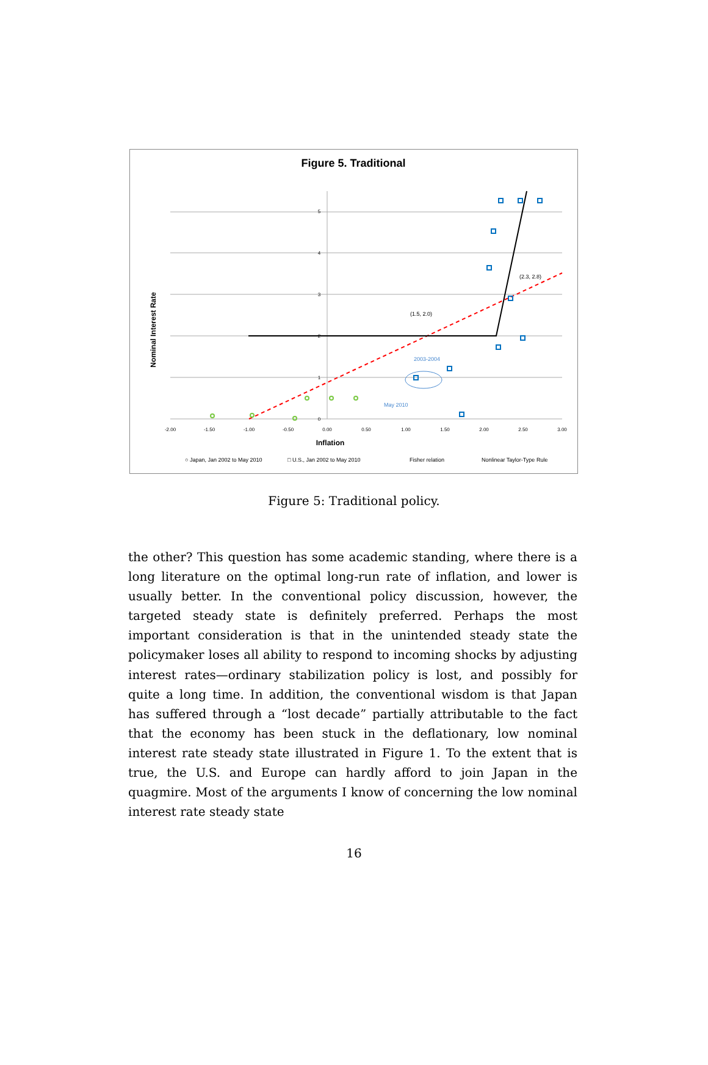Figure 5. Traditional
5
4
3
2
1
0
-2.00
-1.50
-1.00
-0.50
0.00
0.50
1.00
1.50
2.00
2.50
3.00
Inflation
Nominal Interest Rate
(2.3, 2.8)
(1.5, 2.0)
2003-2004
May 2010
○ Japan, Jan 2002 to May 2010
□ U.S., Jan 2002 to May 2010
Fisher relation
Nonlinear Taylor-Type Rule
Figure 5: Traditional policy.
the other? This question has some academic standing, where there is a long literature on the optimal long-run rate of inflation, and lower is usually better. In the conventional policy discussion, however, the targeted steady state is definitely preferred. Perhaps the most important consideration is that in the unintended steady state the policymaker loses all ability to respond to incoming shocks by adjusting interest rates—ordinary stabilization policy is lost, and possibly for quite a long time. In addition, the conventional wisdom is that Japan has suffered through a “lost decade” partially attributable to the fact that the economy has been stuck in the deflationary, low nominal interest rate steady state illustrated in Figure 1. To the extent that is true, the U.S. and Europe can hardly afford to join Japan in the quagmire. Most of the arguments I know of concerning the low nominal interest rate steady state
16